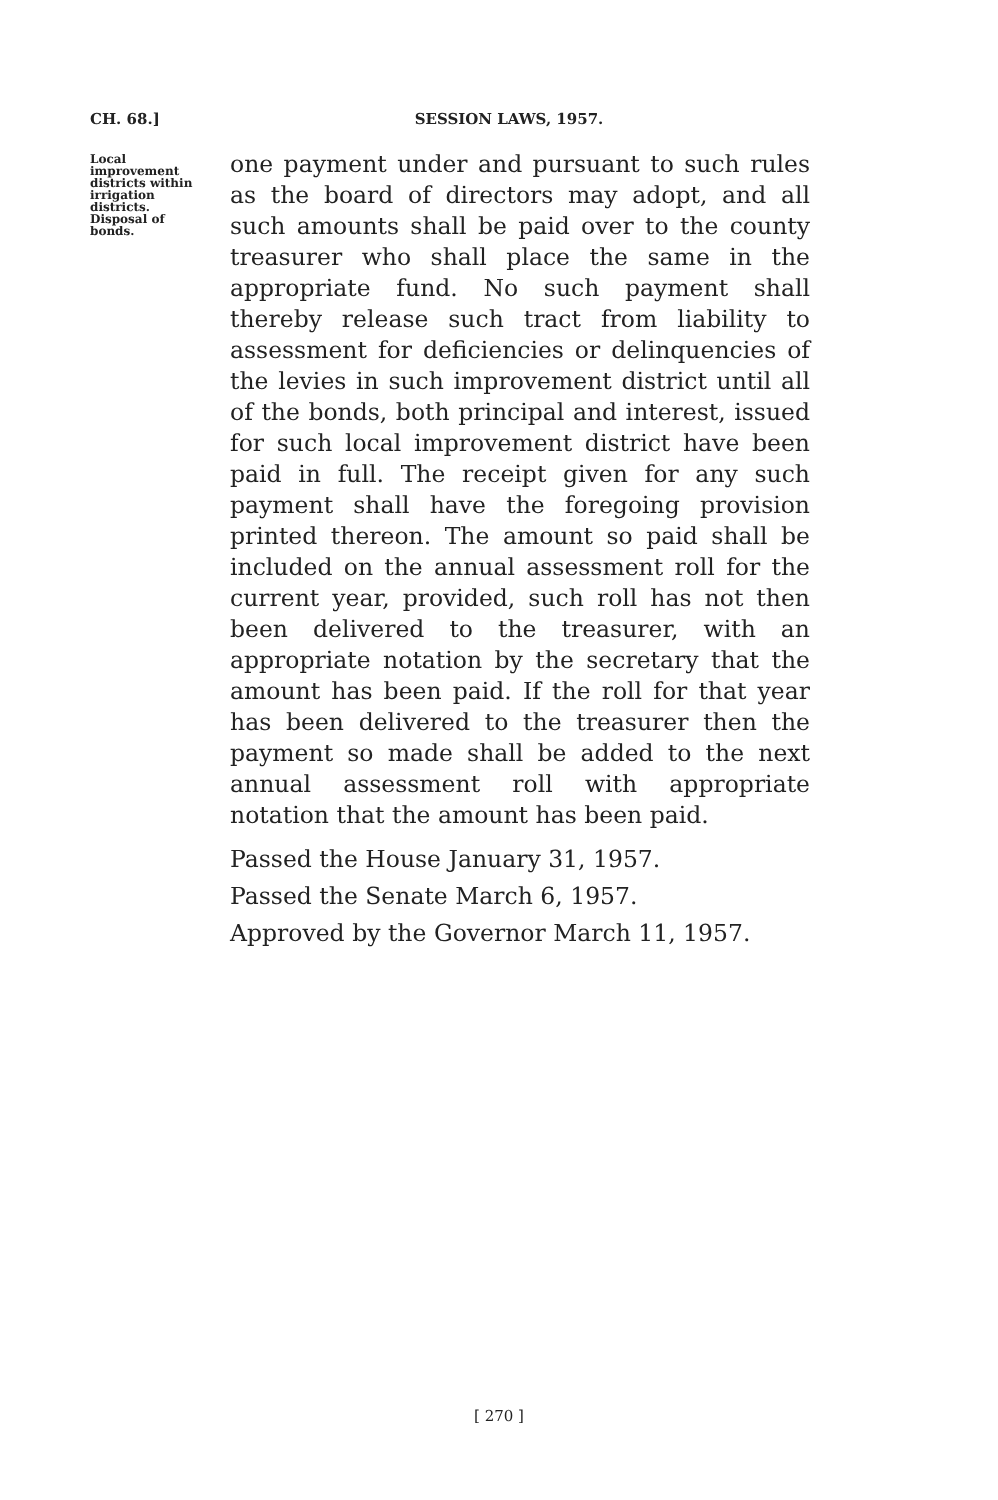CH. 68.]
SESSION LAWS, 1957.
Local improvement districts within irrigation districts. Disposal of bonds.
one payment under and pursuant to such rules as the board of directors may adopt, and all such amounts shall be paid over to the county treasurer who shall place the same in the appropriate fund. No such payment shall thereby release such tract from liability to assessment for deficiencies or delinquencies of the levies in such improvement district until all of the bonds, both principal and interest, issued for such local improvement district have been paid in full. The receipt given for any such payment shall have the foregoing provision printed thereon. The amount so paid shall be included on the annual assessment roll for the current year, provided, such roll has not then been delivered to the treasurer, with an appropriate notation by the secretary that the amount has been paid. If the roll for that year has been delivered to the treasurer then the payment so made shall be added to the next annual assessment roll with appropriate notation that the amount has been paid.
Passed the House January 31, 1957.
Passed the Senate March 6, 1957.
Approved by the Governor March 11, 1957.
[ 270 ]